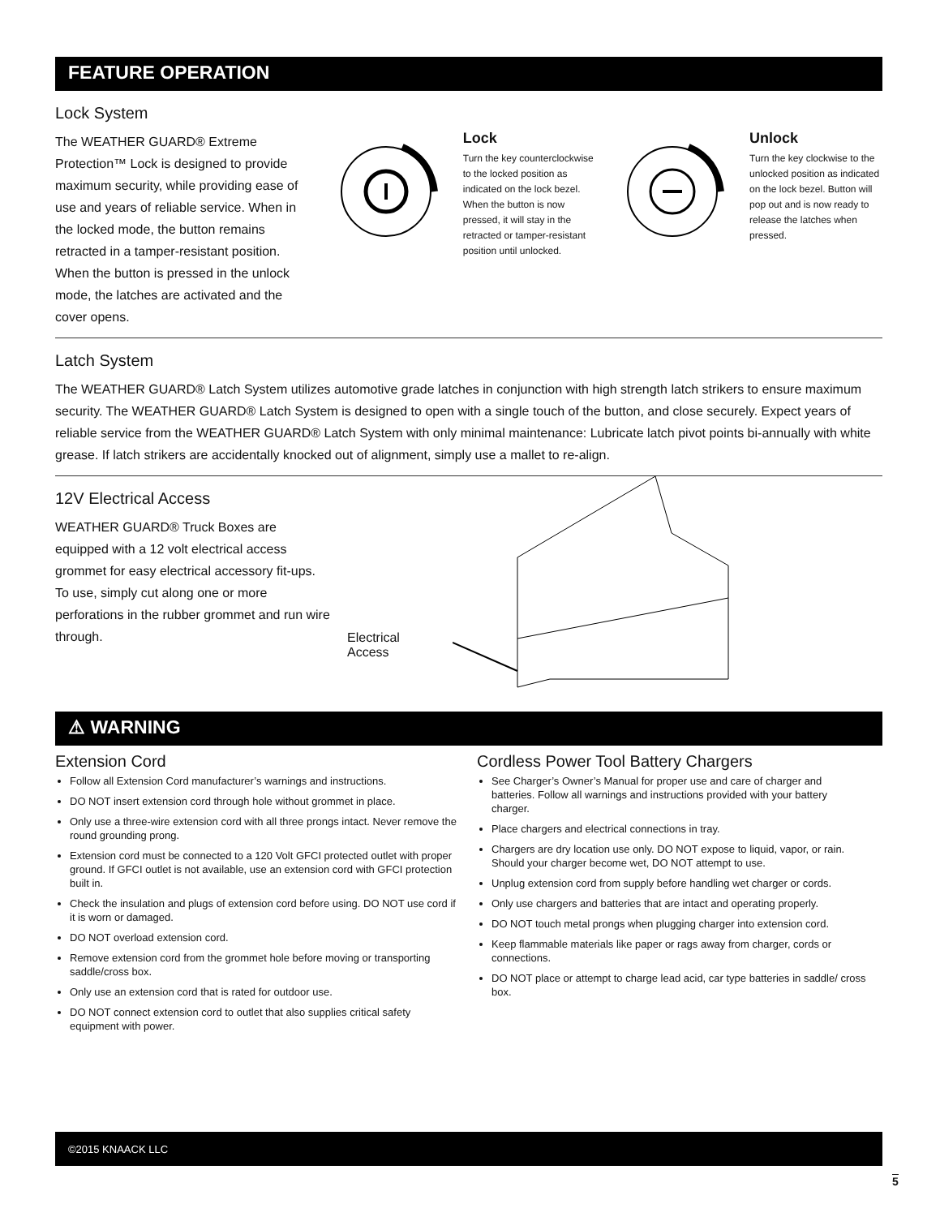FEATURE OPERATION
Lock System
The WEATHER GUARD® Extreme Protection™ Lock is designed to provide maximum security, while providing ease of use and years of reliable service. When in the locked mode, the button remains retracted in a tamper-resistant position. When the button is pressed in the unlock mode, the latches are activated and the cover opens.
Lock
Turn the key counterclockwise to the locked position as indicated on the lock bezel. When the button is now pressed, it will stay in the retracted or tamper-resistant position until unlocked.
Unlock
Turn the key clockwise to the unlocked position as indicated on the lock bezel. Button will pop out and is now ready to release the latches when pressed.
Latch System
The WEATHER GUARD® Latch System utilizes automotive grade latches in conjunction with high strength latch strikers to ensure maximum security. The WEATHER GUARD® Latch System is designed to open with a single touch of the button, and close securely. Expect years of reliable service from the WEATHER GUARD® Latch System with only minimal maintenance: Lubricate latch pivot points bi-annually with white grease. If latch strikers are accidentally knocked out of alignment, simply use a mallet to re-align.
12V Electrical Access
WEATHER GUARD® Truck Boxes are equipped with a 12 volt electrical access grommet for easy electrical accessory fit-ups. To use, simply cut along one or more perforations in the rubber grommet and run wire through.
Electrical Access
⚠ WARNING
Extension Cord
Follow all Extension Cord manufacturer’s warnings and instructions.
DO NOT insert extension cord through hole without grommet in place.
Only use a three-wire extension cord with all three prongs intact. Never remove the round grounding prong.
Extension cord must be connected to a 120 Volt GFCI protected outlet with proper ground. If GFCI outlet is not available, use an extension cord with GFCI protection built in.
Check the insulation and plugs of extension cord before using. DO NOT use cord if it is worn or damaged.
DO NOT overload extension cord.
Remove extension cord from the grommet hole before moving or transporting saddle/cross box.
Only use an extension cord that is rated for outdoor use.
DO NOT connect extension cord to outlet that also supplies critical safety equipment with power.
Cordless Power Tool Battery Chargers
See Charger’s Owner’s Manual for proper use and care of charger and batteries. Follow all warnings and instructions provided with your battery charger.
Place chargers and electrical connections in tray.
Chargers are dry location use only. DO NOT expose to liquid, vapor, or rain. Should your charger become wet, DO NOT attempt to use.
Unplug extension cord from supply before handling wet charger or cords.
Only use chargers and batteries that are intact and operating properly.
DO NOT touch metal prongs when plugging charger into extension cord.
Keep flammable materials like paper or rags away from charger, cords or connections.
DO NOT place or attempt to charge lead acid, car type batteries in saddle/ cross box.
©2015 KNAACK LLC
5